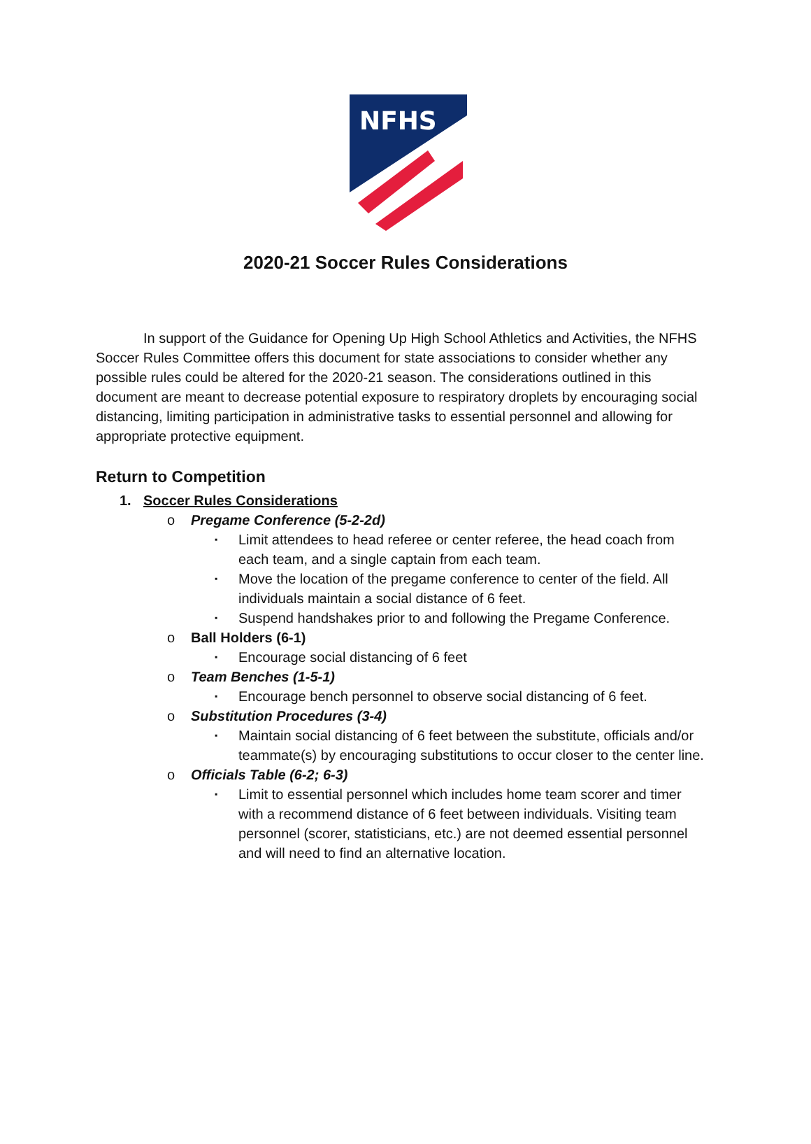NFHS
2020-21 Soccer Rules Considerations
In support of the Guidance for Opening Up High School Athletics and Activities, the NFHS Soccer Rules Committee offers this document for state associations to consider whether any possible rules could be altered for the 2020-21 season. The considerations outlined in this document are meant to decrease potential exposure to respiratory droplets by encouraging social distancing, limiting participation in administrative tasks to essential personnel and allowing for appropriate protective equipment.
Return to Competition
1. Soccer Rules Considerations
o Pregame Conference (5-2-2d)
▪ Limit attendees to head referee or center referee, the head coach from each team, and a single captain from each team.
▪ Move the location of the pregame conference to center of the field. All individuals maintain a social distance of 6 feet.
▪ Suspend handshakes prior to and following the Pregame Conference.
o Ball Holders (6-1)
▪ Encourage social distancing of 6 feet
o Team Benches (1-5-1)
▪ Encourage bench personnel to observe social distancing of 6 feet.
o Substitution Procedures (3-4)
▪ Maintain social distancing of 6 feet between the substitute, officials and/or teammate(s) by encouraging substitutions to occur closer to the center line.
o Officials Table (6-2; 6-3)
▪ Limit to essential personnel which includes home team scorer and timer with a recommend distance of 6 feet between individuals. Visiting team personnel (scorer, statisticians, etc.) are not deemed essential personnel and will need to find an alternative location.